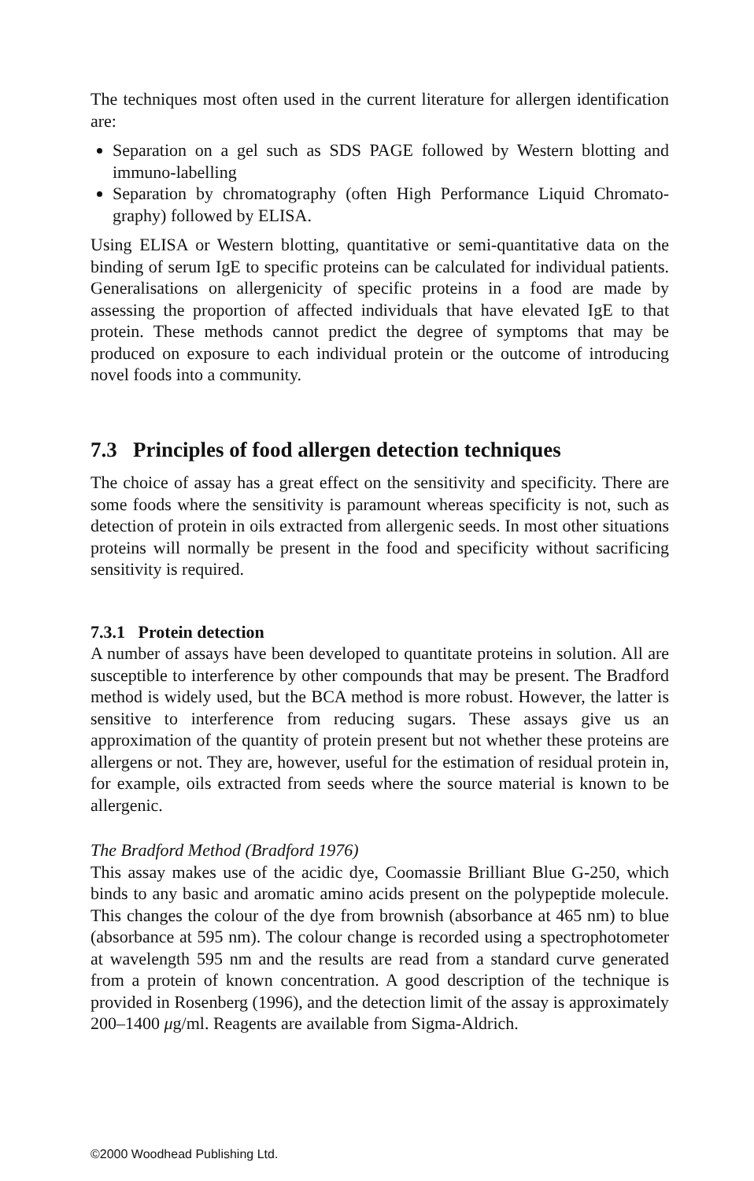The techniques most often used in the current literature for allergen identification are:
Separation on a gel such as SDS PAGE followed by Western blotting and immuno-labelling
Separation by chromatography (often High Performance Liquid Chromato-graphy) followed by ELISA.
Using ELISA or Western blotting, quantitative or semi-quantitative data on the binding of serum IgE to specific proteins can be calculated for individual patients. Generalisations on allergenicity of specific proteins in a food are made by assessing the proportion of affected individuals that have elevated IgE to that protein. These methods cannot predict the degree of symptoms that may be produced on exposure to each individual protein or the outcome of introducing novel foods into a community.
7.3 Principles of food allergen detection techniques
The choice of assay has a great effect on the sensitivity and specificity. There are some foods where the sensitivity is paramount whereas specificity is not, such as detection of protein in oils extracted from allergenic seeds. In most other situations proteins will normally be present in the food and specificity without sacrificing sensitivity is required.
7.3.1 Protein detection
A number of assays have been developed to quantitate proteins in solution. All are susceptible to interference by other compounds that may be present. The Bradford method is widely used, but the BCA method is more robust. However, the latter is sensitive to interference from reducing sugars. These assays give us an approximation of the quantity of protein present but not whether these proteins are allergens or not. They are, however, useful for the estimation of residual protein in, for example, oils extracted from seeds where the source material is known to be allergenic.
The Bradford Method (Bradford 1976)
This assay makes use of the acidic dye, Coomassie Brilliant Blue G-250, which binds to any basic and aromatic amino acids present on the polypeptide molecule. This changes the colour of the dye from brownish (absorbance at 465 nm) to blue (absorbance at 595 nm). The colour change is recorded using a spectrophotometer at wavelength 595 nm and the results are read from a standard curve generated from a protein of known concentration. A good description of the technique is provided in Rosenberg (1996), and the detection limit of the assay is approximately 200–1400 μg/ml. Reagents are available from Sigma-Aldrich.
©2000 Woodhead Publishing Ltd.